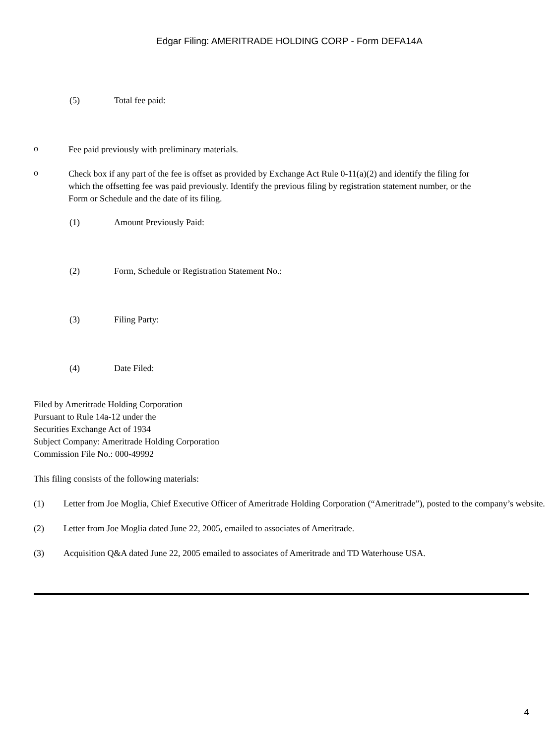Edgar Filing: AMERITRADE HOLDING CORP - Form DEFA14A
(5) Total fee paid:
o Fee paid previously with preliminary materials.
o Check box if any part of the fee is offset as provided by Exchange Act Rule 0-11(a)(2) and identify the filing for which the offsetting fee was paid previously. Identify the previous filing by registration statement number, or the Form or Schedule and the date of its filing.
(1) Amount Previously Paid:
(2) Form, Schedule or Registration Statement No.:
(3) Filing Party:
(4) Date Filed:
Filed by Ameritrade Holding Corporation
Pursuant to Rule 14a-12 under the
Securities Exchange Act of 1934
Subject Company: Ameritrade Holding Corporation
Commission File No.: 000-49992
This filing consists of the following materials:
(1) Letter from Joe Moglia, Chief Executive Officer of Ameritrade Holding Corporation (“Ameritrade”), posted to the company’s website.
(2) Letter from Joe Moglia dated June 22, 2005, emailed to associates of Ameritrade.
(3) Acquisition Q&A dated June 22, 2005 emailed to associates of Ameritrade and TD Waterhouse USA.
4